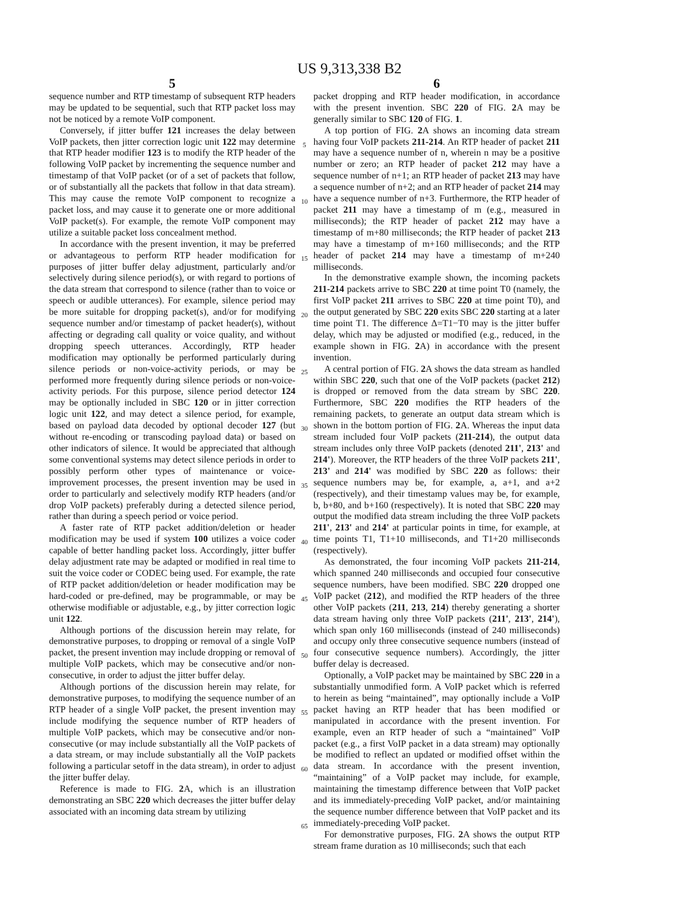US 9,313,338 B2
5
sequence number and RTP timestamp of subsequent RTP headers may be updated to be sequential, such that RTP packet loss may not be noticed by a remote VoIP component.
Conversely, if jitter buffer 121 increases the delay between VoIP packets, then jitter correction logic unit 122 may determine that RTP header modifier 123 is to modify the RTP header of the following VoIP packet by incrementing the sequence number and timestamp of that VoIP packet (or of a set of packets that follow, or of substantially all the packets that follow in that data stream). This may cause the remote VoIP component to recognize a packet loss, and may cause it to generate one or more additional VoIP packet(s). For example, the remote VoIP component may utilize a suitable packet loss concealment method.
In accordance with the present invention, it may be preferred or advantageous to perform RTP header modification for purposes of jitter buffer delay adjustment, particularly and/or selectively during silence period(s), or with regard to portions of the data stream that correspond to silence (rather than to voice or speech or audible utterances). For example, silence period may be more suitable for dropping packet(s), and/or for modifying sequence number and/or timestamp of packet header(s), without affecting or degrading call quality or voice quality, and without dropping speech utterances. Accordingly, RTP header modification may optionally be performed particularly during silence periods or non-voice-activity periods, or may be performed more frequently during silence periods or non-voice-activity periods. For this purpose, silence period detector 124 may be optionally included in SBC 120 or in jitter correction logic unit 122, and may detect a silence period, for example, based on payload data decoded by optional decoder 127 (but without re-encoding or transcoding payload data) or based on other indicators of silence. It would be appreciated that although some conventional systems may detect silence periods in order to possibly perform other types of maintenance or voice-improvement processes, the present invention may be used in order to particularly and selectively modify RTP headers (and/or drop VoIP packets) preferably during a detected silence period, rather than during a speech period or voice period.
A faster rate of RTP packet addition/deletion or header modification may be used if system 100 utilizes a voice coder capable of better handling packet loss. Accordingly, jitter buffer delay adjustment rate may be adapted or modified in real time to suit the voice coder or CODEC being used. For example, the rate of RTP packet addition/deletion or header modification may be hard-coded or pre-defined, may be programmable, or may be otherwise modifiable or adjustable, e.g., by jitter correction logic unit 122.
Although portions of the discussion herein may relate, for demonstrative purposes, to dropping or removal of a single VoIP packet, the present invention may include dropping or removal of multiple VoIP packets, which may be consecutive and/or non-consecutive, in order to adjust the jitter buffer delay.
Although portions of the discussion herein may relate, for demonstrative purposes, to modifying the sequence number of an RTP header of a single VoIP packet, the present invention may include modifying the sequence number of RTP headers of multiple VoIP packets, which may be consecutive and/or non-consecutive (or may include substantially all the VoIP packets of a data stream, or may include substantially all the VoIP packets following a particular setoff in the data stream), in order to adjust the jitter buffer delay.
Reference is made to FIG. 2 A, which is an illustration demonstrating an SBC 220 which decreases the jitter buffer delay associated with an incoming data stream by utilizing
5
10
15
20
25
30
35
40
45
50
55
60
65
6
packet dropping and RTP header modification, in accordance with the present invention. SBC 220 of FIG. 2 A may be generally similar to SBC 120 of FIG. 1.
A top portion of FIG. 2 A shows an incoming data stream having four VoIP packets 211-214. An RTP header of packet 211 may have a sequence number of n, wherein n may be a positive number or zero; an RTP header of packet 212 may have a sequence number of n+1; an RTP header of packet 213 may have a sequence number of n+2; and an RTP header of packet 214 may have a sequence number of n+3. Furthermore, the RTP header of packet 211 may have a timestamp of m (e.g., measured in milliseconds); the RTP header of packet 212 may have a timestamp of m+80 milliseconds; the RTP header of packet 213 may have a timestamp of m+160 milliseconds; and the RTP header of packet 214 may have a timestamp of m+240 milliseconds.
In the demonstrative example shown, the incoming packets 211-214 packets arrive to SBC 220 at time point T0 (namely, the first VoIP packet 211 arrives to SBC 220 at time point T0), and the output generated by SBC 220 exits SBC 220 starting at a later time point T1. The difference Δ=T1−T0 may is the jitter buffer delay, which may be adjusted or modified (e.g., reduced, in the example shown in FIG. 2 A) in accordance with the present invention.
A central portion of FIG. 2 A shows the data stream as handled within SBC 220, such that one of the VoIP packets (packet 212) is dropped or removed from the data stream by SBC 220. Furthermore, SBC 220 modifies the RTP headers of the remaining packets, to generate an output data stream which is shown in the bottom portion of FIG. 2 A. Whereas the input data stream included four VoIP packets (211-214), the output data stream includes only three VoIP packets (denoted 211', 213' and 214'). Moreover, the RTP headers of the three VoIP packets 211', 213' and 214' was modified by SBC 220 as follows: their sequence numbers may be, for example, a, a+1, and a+2 (respectively), and their timestamp values may be, for example, b, b+80, and b+160 (respectively). It is noted that SBC 220 may output the modified data stream including the three VoIP packets 211', 213' and 214' at particular points in time, for example, at time points T1, T1+10 milliseconds, and T1+20 milliseconds (respectively).
As demonstrated, the four incoming VoIP packets 211-214, which spanned 240 milliseconds and occupied four consecutive sequence numbers, have been modified. SBC 220 dropped one VoIP packet (212), and modified the RTP headers of the three other VoIP packets (211, 213, 214) thereby generating a shorter data stream having only three VoIP packets (211', 213', 214'), which span only 160 milliseconds (instead of 240 milliseconds) and occupy only three consecutive sequence numbers (instead of four consecutive sequence numbers). Accordingly, the jitter buffer delay is decreased.
Optionally, a VoIP packet may be maintained by SBC 220 in a substantially unmodified form. A VoIP packet which is referred to herein as being “maintained”, may optionally include a VoIP packet having an RTP header that has been modified or manipulated in accordance with the present invention. For example, even an RTP header of such a “maintained” VoIP packet (e.g., a first VoIP packet in a data stream) may optionally be modified to reflect an updated or modified offset within the data stream. In accordance with the present invention, “maintaining” of a VoIP packet may include, for example, maintaining the timestamp difference between that VoIP packet and its immediately-preceding VoIP packet, and/or maintaining the sequence number difference between that VoIP packet and its immediately-preceding VoIP packet.
For demonstrative purposes, FIG. 2 A shows the output RTP stream frame duration as 10 milliseconds; such that each